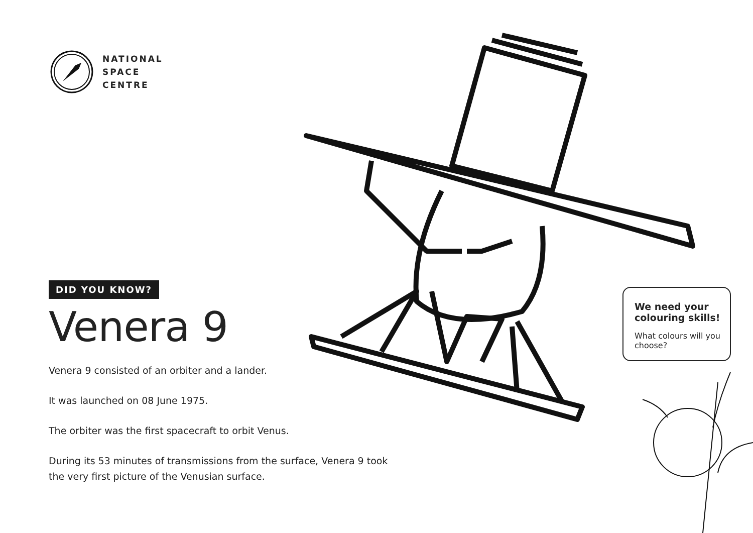NATIONAL
SPACE
CENTRE
DID YOU KNOW?
Venera 9
Venera 9 consisted of an orbiter and a lander.
It was launched on 08 June 1975.
The orbiter was the first spacecraft to orbit Venus.
During its 53 minutes of transmissions from the surface, Venera 9 took the very first picture of the Venusian surface.
We need your colouring skills!
What colours will you choose?